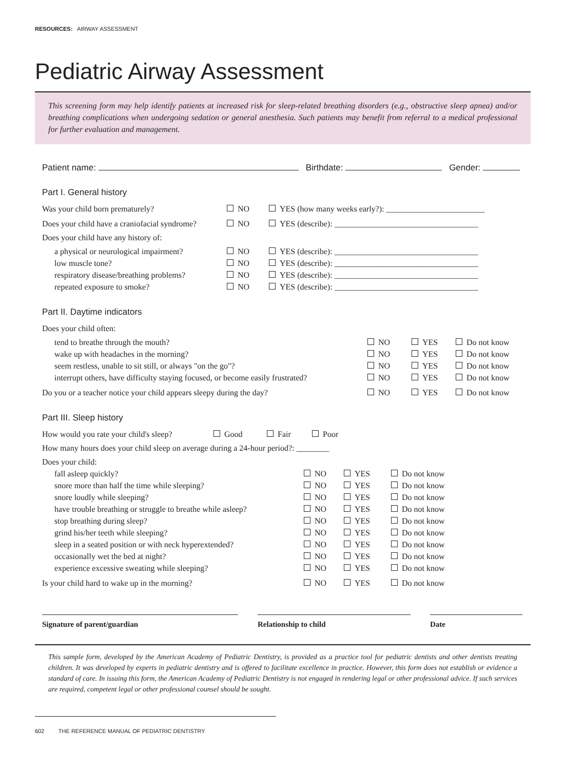RESOURCES: AIRWAY ASSESSMENT
Pediatric Airway Assessment
This screening form may help identify patients at increased risk for sleep-related breathing disorders (e.g., obstructive sleep apnea) and/or breathing complications when undergoing sedation or general anesthesia. Such patients may benefit from referral to a medical professional for further evaluation and management.
Patient name: Birthdate: Gender:
Part I. General history
Was your child born prematurely? NO YES (how many weeks early?): ________________________
Does your child have a craniofacial syndrome? NO YES (describe): ___________________________________
Does your child have any history of:
a physical or neurological impairment? NO YES (describe): ___________________________________
low muscle tone? NO YES (describe): ___________________________________
respiratory disease/breathing problems? NO YES (describe): ___________________________________
repeated exposure to smoke? NO YES (describe): ___________________________________
Part II. Daytime indicators
Does your child often:
tend to breathe through the mouth? NO YES Do not know
wake up with headaches in the morning? NO YES Do not know
seem restless, unable to sit still, or always "on the go"? NO YES Do not know
interrupt others, have difficulty staying focused, or become easily frustrated? NO YES Do not know
Do you or a teacher notice your child appears sleepy during the day? NO YES Do not know
Part III. Sleep history
How would you rate your child's sleep? Good Fair Poor
How many hours does your child sleep on average during a 24-hour period?: ________
Does your child:
fall asleep quickly? NO YES Do not know
snore more than half the time while sleeping? NO YES Do not know
snore loudly while sleeping? NO YES Do not know
have trouble breathing or struggle to breathe while asleep? NO YES Do not know
stop breathing during sleep? NO YES Do not know
grind his/her teeth while sleeping? NO YES Do not know
sleep in a seated position or with neck hyperextended? NO YES Do not know
occasionally wet the bed at night? NO YES Do not know
experience excessive sweating while sleeping? NO YES Do not know
Is your child hard to wake up in the morning? NO YES Do not know
Signature of parent/guardian Relationship to child Date
This sample form, developed by the American Academy of Pediatric Dentistry, is provided as a practice tool for pediatric dentists and other dentists treating children. It was developed by experts in pediatric dentistry and is offered to facilitate excellence in practice. However, this form does not establish or evidence a standard of care. In issuing this form, the American Academy of Pediatric Dentistry is not engaged in rendering legal or other professional advice. If such services are required, competent legal or other professional counsel should be sought.
602 THE REFERENCE MANUAL OF PEDIATRIC DENTISTRY